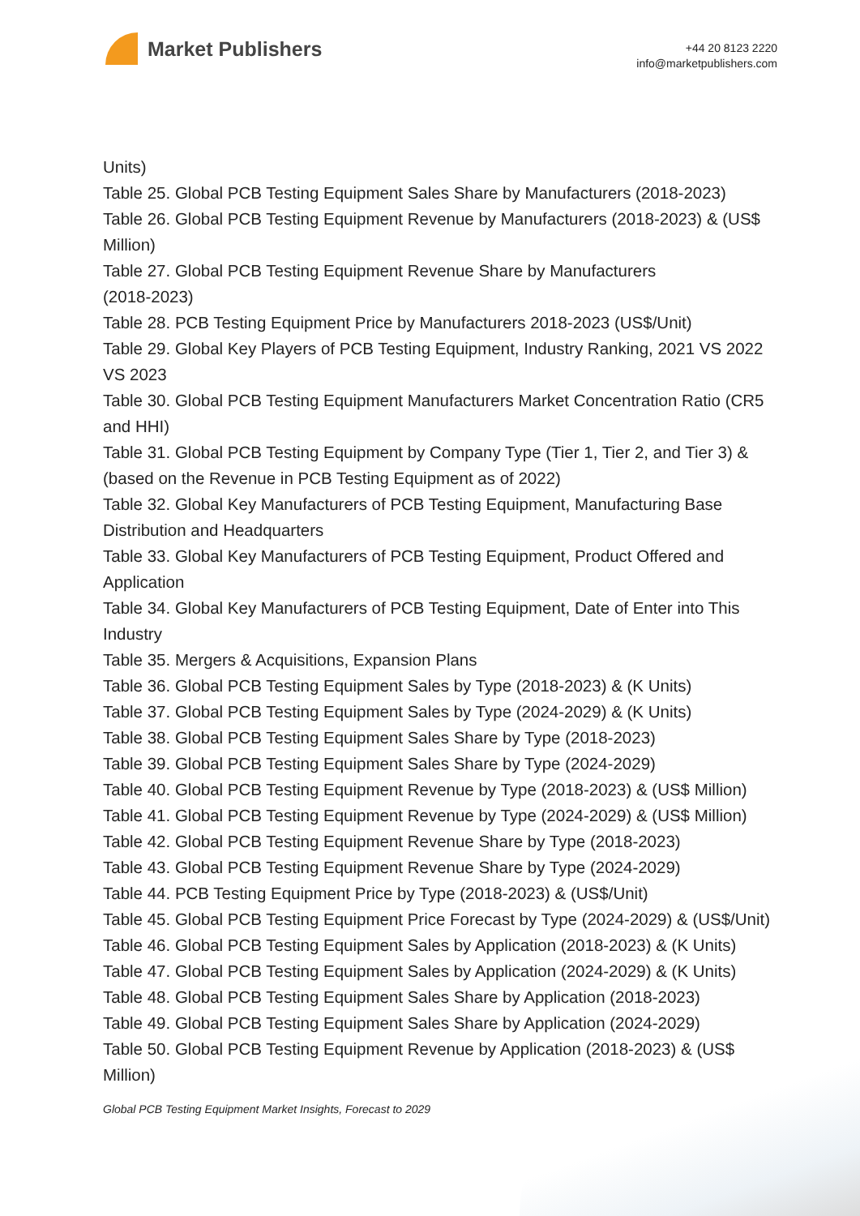Market Publishers
+44 20 8123 2220
info@marketpublishers.com
Units)
Table 25. Global PCB Testing Equipment Sales Share by Manufacturers (2018-2023)
Table 26. Global PCB Testing Equipment Revenue by Manufacturers (2018-2023) & (US$ Million)
Table 27. Global PCB Testing Equipment Revenue Share by Manufacturers
(2018-2023)
Table 28. PCB Testing Equipment Price by Manufacturers 2018-2023 (US$/Unit)
Table 29. Global Key Players of PCB Testing Equipment, Industry Ranking, 2021 VS 2022 VS 2023
Table 30. Global PCB Testing Equipment Manufacturers Market Concentration Ratio (CR5 and HHI)
Table 31. Global PCB Testing Equipment by Company Type (Tier 1, Tier 2, and Tier 3) & (based on the Revenue in PCB Testing Equipment as of 2022)
Table 32. Global Key Manufacturers of PCB Testing Equipment, Manufacturing Base Distribution and Headquarters
Table 33. Global Key Manufacturers of PCB Testing Equipment, Product Offered and Application
Table 34. Global Key Manufacturers of PCB Testing Equipment, Date of Enter into This Industry
Table 35. Mergers & Acquisitions, Expansion Plans
Table 36. Global PCB Testing Equipment Sales by Type (2018-2023) & (K Units)
Table 37. Global PCB Testing Equipment Sales by Type (2024-2029) & (K Units)
Table 38. Global PCB Testing Equipment Sales Share by Type (2018-2023)
Table 39. Global PCB Testing Equipment Sales Share by Type (2024-2029)
Table 40. Global PCB Testing Equipment Revenue by Type (2018-2023) & (US$ Million)
Table 41. Global PCB Testing Equipment Revenue by Type (2024-2029) & (US$ Million)
Table 42. Global PCB Testing Equipment Revenue Share by Type (2018-2023)
Table 43. Global PCB Testing Equipment Revenue Share by Type (2024-2029)
Table 44. PCB Testing Equipment Price by Type (2018-2023) & (US$/Unit)
Table 45. Global PCB Testing Equipment Price Forecast by Type (2024-2029) & (US$/Unit)
Table 46. Global PCB Testing Equipment Sales by Application (2018-2023) & (K Units)
Table 47. Global PCB Testing Equipment Sales by Application (2024-2029) & (K Units)
Table 48. Global PCB Testing Equipment Sales Share by Application (2018-2023)
Table 49. Global PCB Testing Equipment Sales Share by Application (2024-2029)
Table 50. Global PCB Testing Equipment Revenue by Application (2018-2023) & (US$ Million)
Global PCB Testing Equipment Market Insights, Forecast to 2029